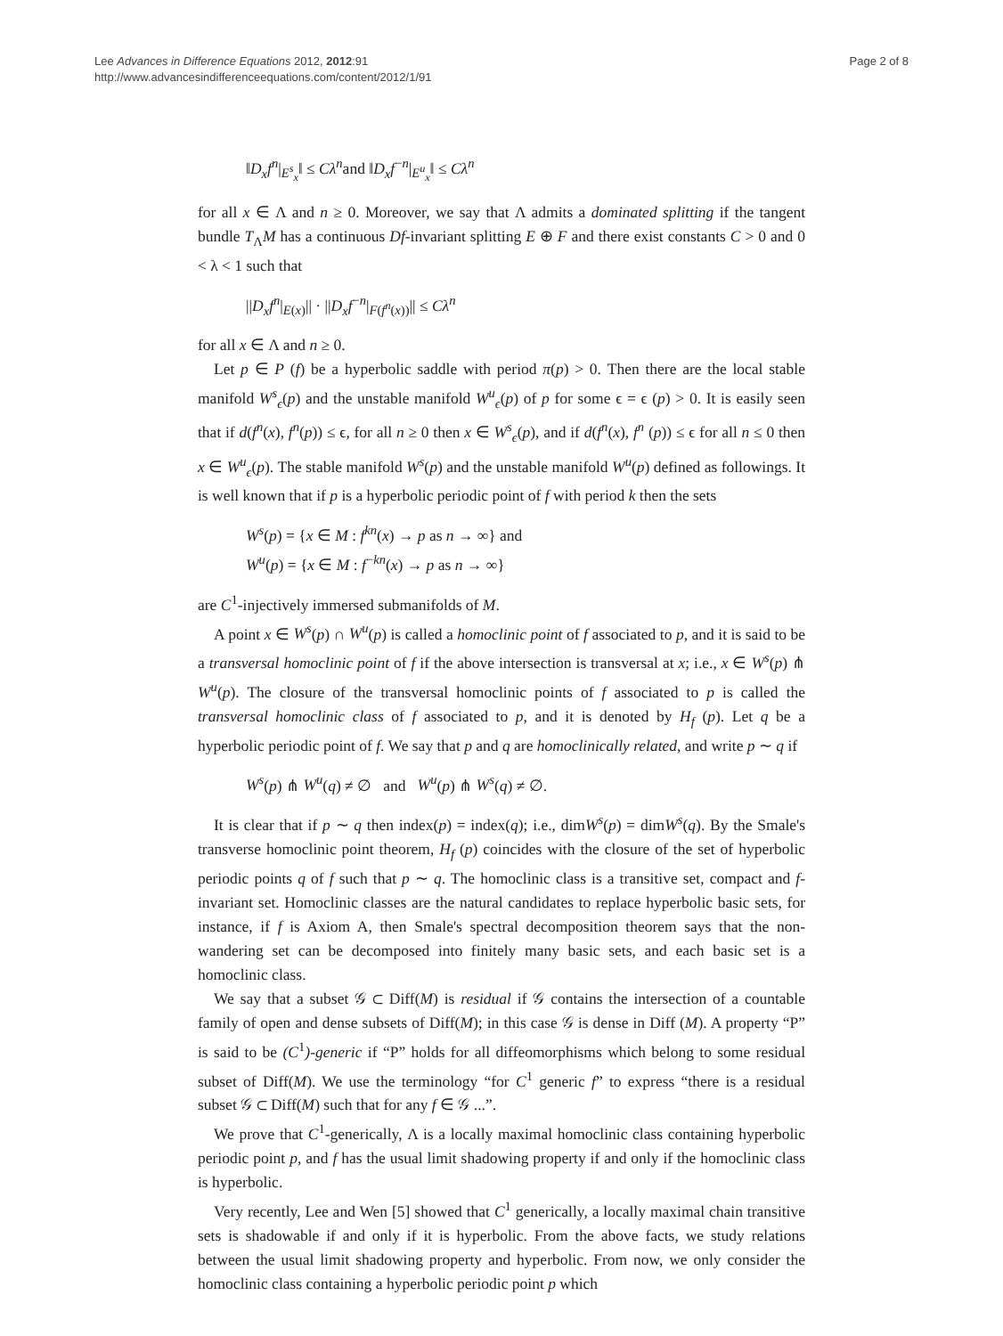Lee Advances in Difference Equations 2012, 2012:91
http://www.advancesindifferenceequations.com/content/2012/1/91
Page 2 of 8
‖D<sub>x</sub>f<sup>n</sup>|<sub>E<sup>s</sup><sub>x</sub></sub>‖ ≤ Cλ<sup>n</sup>and ‖D<sub>x</sub>f<sup>−n</sup>|<sub>E<sup>u</sup><sub>x</sub></sub>‖ ≤ Cλ<sup>n</sup>
for all x ∈ Λ and n ≥ 0. Moreover, we say that Λ admits a dominated splitting if the tangent bundle T<sub>Λ</sub>M has a continuous Df-invariant splitting E ⊕ F and there exist constants C > 0 and 0 < λ < 1 such that
||D<sub>x</sub>f<sup>n</sup>|<sub>E(x)</sub>|| · ||D<sub>x</sub>f<sup>−n</sup>|<sub>F(f<sup>n</sup>(x))</sub>|| ≤ Cλ<sup>n</sup>
for all x ∈ Λ and n ≥ 0.
Let p ∈ P (f) be a hyperbolic saddle with period π(p) > 0. Then there are the local stable manifold W<sup>s</sup><sub>ϵ</sub>(p) and the unstable manifold W<sup>u</sup><sub>ϵ</sub>(p) of p for some ϵ = ϵ (p) > 0. It is easily seen that if d(f<sup>n</sup>(x), f<sup>n</sup>(p)) ≤ ϵ, for all n ≥ 0 then x ∈ W<sup>s</sup><sub>ϵ</sub>(p), and if d(f<sup>n</sup>(x), f<sup>n</sup> (p)) ≤ ϵ for all n ≤ 0 then x ∈ W<sup>u</sup><sub>ϵ</sub>(p). The stable manifold W<sup>s</sup>(p) and the unstable manifold W<sup>u</sup>(p) defined as followings. It is well known that if p is a hyperbolic periodic point of f with period k then the sets
W<sup>s</sup>(p) = {x ∈ M : f<sup>kn</sup>(x) → p as n → ∞} and
W<sup>u</sup>(p) = {x ∈ M : f<sup>−kn</sup>(x) → p as n → ∞}
are C<sup>1</sup>-injectively immersed submanifolds of M.
A point x ∈ W<sup>s</sup>(p) ∩ W<sup>u</sup>(p) is called a homoclinic point of f associated to p, and it is said to be a transversal homoclinic point of f if the above intersection is transversal at x; i.e., x ∈ W<sup>s</sup>(p) ⋔ W<sup>u</sup>(p). The closure of the transversal homoclinic points of f associated to p is called the transversal homoclinic class of f associated to p, and it is denoted by H<sub>f</sub> (p). Let q be a hyperbolic periodic point of f. We say that p and q are homoclinically related, and write p ∼ q if
W<sup>s</sup>(p) ⋔ W<sup>u</sup>(q) ≠ ∅ and W<sup>u</sup>(p) ⋔ W<sup>s</sup>(q) ≠ ∅.
It is clear that if p ∼ q then index(p) = index(q); i.e., dimW<sup>s</sup>(p) = dimW<sup>s</sup>(q). By the Smale's transverse homoclinic point theorem, H<sub>f</sub> (p) coincides with the closure of the set of hyperbolic periodic points q of f such that p ∼ q. The homoclinic class is a transitive set, compact and f-invariant set. Homoclinic classes are the natural candidates to replace hyperbolic basic sets, for instance, if f is Axiom A, then Smale's spectral decomposition theorem says that the non-wandering set can be decomposed into finitely many basic sets, and each basic set is a homoclinic class.
We say that a subset 𝒢 ⊂ Diff(M) is residual if 𝒢 contains the intersection of a countable family of open and dense subsets of Diff(M); in this case 𝒢 is dense in Diff (M). A property “P” is said to be (C<sup>1</sup>)-generic if “P” holds for all diffeomorphisms which belong to some residual subset of Diff(M). We use the terminology “for C<sup>1</sup> generic f” to express “there is a residual subset 𝒢 ⊂ Diff(M) such that for any f ∈ 𝒢 ...”.
We prove that C<sup>1</sup>-generically, Λ is a locally maximal homoclinic class containing hyperbolic periodic point p, and f has the usual limit shadowing property if and only if the homoclinic class is hyperbolic.
Very recently, Lee and Wen [5] showed that C<sup>1</sup> generically, a locally maximal chain transitive sets is shadowable if and only if it is hyperbolic. From the above facts, we study relations between the usual limit shadowing property and hyperbolic. From now, we only consider the homoclinic class containing a hyperbolic periodic point p which